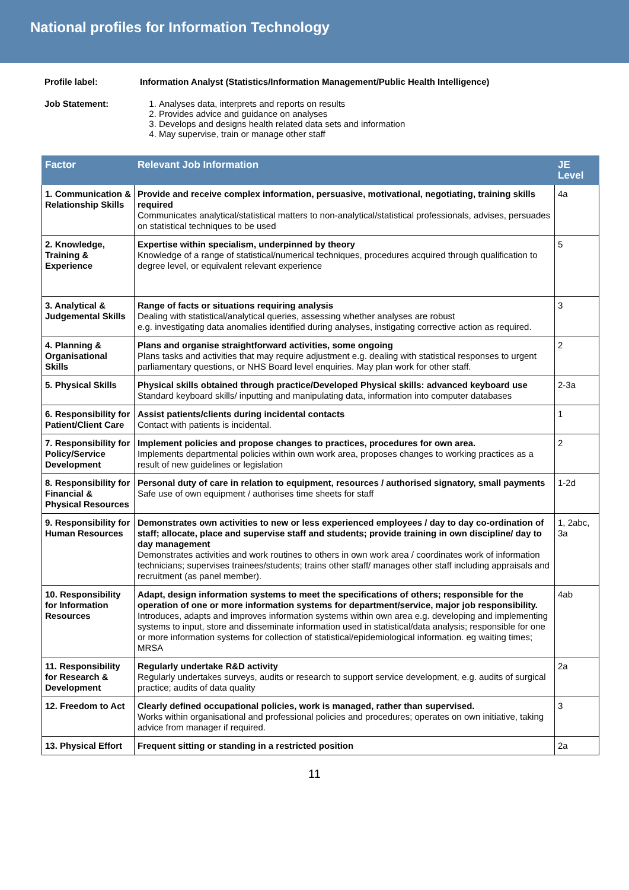National profiles for Information Technology
Profile label: Information Analyst (Statistics/Information Management/Public Health Intelligence)
Job Statement: 1. Analyses data, interprets and reports on results
2. Provides advice and guidance on analyses
3. Develops and designs health related data sets and information
4. May supervise, train or manage other staff
| Factor | Relevant Job Information | JE Level |
| --- | --- | --- |
| 1. Communication & Relationship Skills | Provide and receive complex information, persuasive, motivational, negotiating, training skills required Communicates analytical/statistical matters to non-analytical/statistical professionals, advises, persuades on statistical techniques to be used | 4a |
| 2. Knowledge, Training & Experience | Expertise within specialism, underpinned by theory Knowledge of a range of statistical/numerical techniques, procedures acquired through qualification to degree level, or equivalent relevant experience | 5 |
| 3. Analytical & Judgemental Skills | Range of facts or situations requiring analysis Dealing with statistical/analytical queries, assessing whether analyses are robust e.g. investigating data anomalies identified during analyses, instigating corrective action as required. | 3 |
| 4. Planning & Organisational Skills | Plans and organise straightforward activities, some ongoing Plans tasks and activities that may require adjustment e.g. dealing with statistical responses to urgent parliamentary questions, or NHS Board level enquiries. May plan work for other staff. | 2 |
| 5. Physical Skills | Physical skills obtained through practice/Developed Physical skills: advanced keyboard use Standard keyboard skills/ inputting and manipulating data, information into computer databases | 2-3a |
| 6. Responsibility for Patient/Client Care | Assist patients/clients during incidental contacts Contact with patients is incidental. | 1 |
| 7. Responsibility for Policy/Service Development | Implement policies and propose changes to practices, procedures for own area. Implements departmental policies within own work area, proposes changes to working practices as a result of new guidelines or legislation | 2 |
| 8. Responsibility for Financial & Physical Resources | Personal duty of care in relation to equipment, resources / authorised signatory, small payments Safe use of own equipment / authorises time sheets for staff | 1-2d |
| 9. Responsibility for Human Resources | Demonstrates own activities to new or less experienced employees / day to day co-ordination of staff; allocate, place and supervise staff and students; provide training in own discipline/ day to day management Demonstrates activities and work routines to others in own work area / coordinates work of information technicians; supervises trainees/students; trains other staff/ manages other staff including appraisals and recruitment (as panel member). | 1, 2abc, 3a |
| 10. Responsibility for Information Resources | Adapt, design information systems to meet the specifications of others; responsible for the operation of one or more information systems for department/service, major job responsibility. Introduces, adapts and improves information systems within own area e.g. developing and implementing systems to input, store and disseminate information used in statistical/data analysis; responsible for one or more information systems for collection of statistical/epidemiological information. eg waiting times; MRSA | 4ab |
| 11. Responsibility for Research & Development | Regularly undertake R&D activity Regularly undertakes surveys, audits or research to support service development, e.g. audits of surgical practice; audits of data quality | 2a |
| 12. Freedom to Act | Clearly defined occupational policies, work is managed, rather than supervised. Works within organisational and professional policies and procedures; operates on own initiative, taking advice from manager if required. | 3 |
| 13. Physical Effort | Frequent sitting or standing in a restricted position | 2a |
11